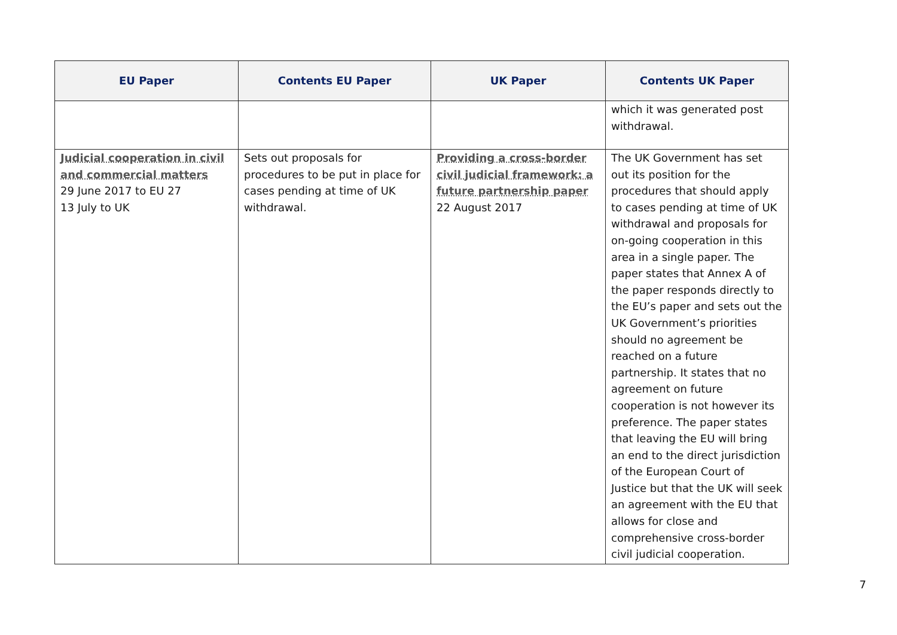| EU Paper | Contents EU Paper | UK Paper | Contents UK Paper |
| --- | --- | --- | --- |
| | | | which it was generated post withdrawal. |
| Judicial cooperation in civil and commercial matters 29 June 2017 to EU 27 13 July to UK | Sets out proposals for procedures to be put in place for cases pending at time of UK withdrawal. | Providing a cross-border civil judicial framework: a future partnership paper 22 August 2017 | The UK Government has set out its position for the procedures that should apply to cases pending at time of UK withdrawal and proposals for on-going cooperation in this area in a single paper. The paper states that Annex A of the paper responds directly to the EU’s paper and sets out the UK Government’s priorities should no agreement be reached on a future partnership. It states that no agreement on future cooperation is not however its preference. The paper states that leaving the EU will bring an end to the direct jurisdiction of the European Court of Justice but that the UK will seek an agreement with the EU that allows for close and comprehensive cross-border civil judicial cooperation. |
7